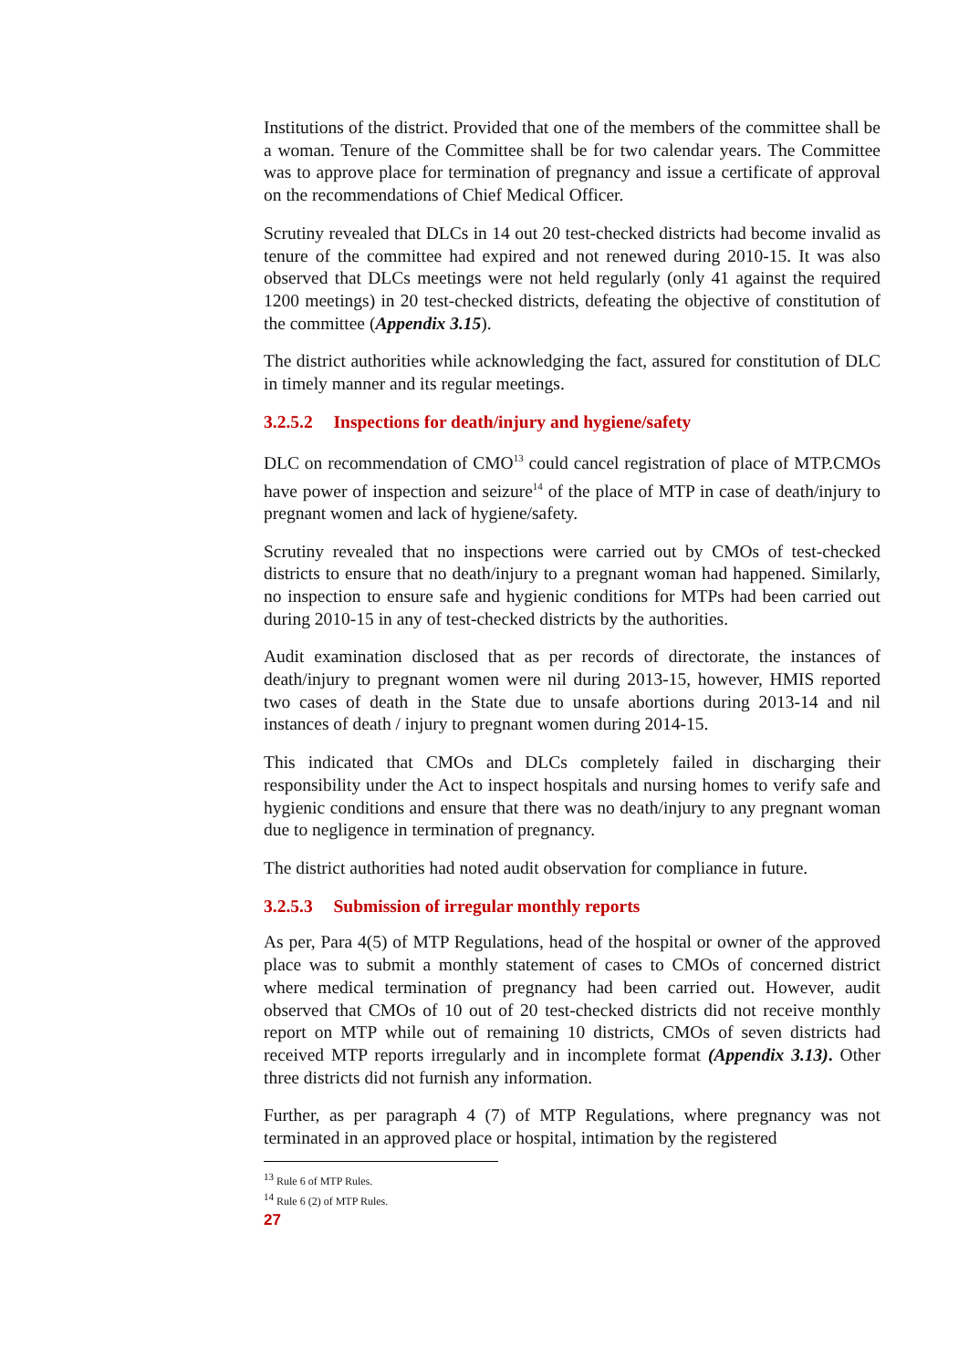Institutions of the district. Provided that one of the members of the committee shall be a woman. Tenure of the Committee shall be for two calendar years. The Committee was to approve place for termination of pregnancy and issue a certificate of approval on the recommendations of Chief Medical Officer.
Scrutiny revealed that DLCs in 14 out 20 test-checked districts had become invalid as tenure of the committee had expired and not renewed during 2010-15. It was also observed that DLCs meetings were not held regularly (only 41 against the required 1200 meetings) in 20 test-checked districts, defeating the objective of constitution of the committee (Appendix 3.15).
The district authorities while acknowledging the fact, assured for constitution of DLC in timely manner and its regular meetings.
3.2.5.2 Inspections for death/injury and hygiene/safety
DLC on recommendation of CMO<sup>13</sup> could cancel registration of place of MTP.CMOs have power of inspection and seizure<sup>14</sup> of the place of MTP in case of death/injury to pregnant women and lack of hygiene/safety.
Scrutiny revealed that no inspections were carried out by CMOs of test-checked districts to ensure that no death/injury to a pregnant woman had happened. Similarly, no inspection to ensure safe and hygienic conditions for MTPs had been carried out during 2010-15 in any of test-checked districts by the authorities.
Audit examination disclosed that as per records of directorate, the instances of death/injury to pregnant women were nil during 2013-15, however, HMIS reported two cases of death in the State due to unsafe abortions during 2013-14 and nil instances of death / injury to pregnant women during 2014-15.
This indicated that CMOs and DLCs completely failed in discharging their responsibility under the Act to inspect hospitals and nursing homes to verify safe and hygienic conditions and ensure that there was no death/injury to any pregnant woman due to negligence in termination of pregnancy.
The district authorities had noted audit observation for compliance in future.
3.2.5.3 Submission of irregular monthly reports
As per, Para 4(5) of MTP Regulations, head of the hospital or owner of the approved place was to submit a monthly statement of cases to CMOs of concerned district where medical termination of pregnancy had been carried out. However, audit observed that CMOs of 10 out of 20 test-checked districts did not receive monthly report on MTP while out of remaining 10 districts, CMOs of seven districts had received MTP reports irregularly and in incomplete format (Appendix 3.13). Other three districts did not furnish any information.
Further, as per paragraph 4 (7) of MTP Regulations, where pregnancy was not terminated in an approved place or hospital, intimation by the registered
<sup>13</sup> Rule 6 of MTP Rules.
<sup>14</sup> Rule 6 (2) of MTP Rules.
27